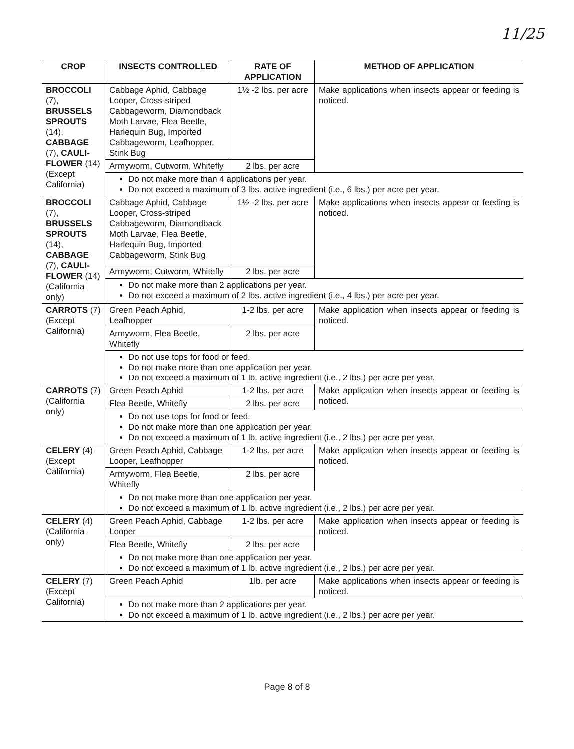11/25
| CROP | INSECTS CONTROLLED | RATE OF APPLICATION | METHOD OF APPLICATION |
| --- | --- | --- | --- |
| BROCCOLI (7), BRUSSELS SPROUTS (14), CABBAGE (7), CAULI-FLOWER (14) (Except California) | Cabbage Aphid, Cabbage Looper, Cross-striped Cabbageworm, Diamondback Moth Larvae, Flea Beetle, Harlequin Bug, Imported Cabbageworm, Leafhopper, Stink Bug | 1½ -2 lbs. per acre | Make applications when insects appear or feeding is noticed. |
| | Armyworm, Cutworm, Whitefly | 2 lbs. per acre | |
| | Do not make more than 4 applications per year. Do not exceed a maximum of 3 lbs. active ingredient (i.e., 6 lbs.) per acre per year. | | |
| BROCCOLI (7), BRUSSELS SPROUTS (14), CABBAGE (7), CAULI-FLOWER (14) (California only) | Cabbage Aphid, Cabbage Looper, Cross-striped Cabbageworm, Diamondback Moth Larvae, Flea Beetle, Harlequin Bug, Imported Cabbageworm, Stink Bug | 1½ -2 lbs. per acre | Make applications when insects appear or feeding is noticed. |
| | Armyworm, Cutworm, Whitefly | 2 lbs. per acre | |
| | Do not make more than 2 applications per year. Do not exceed a maximum of 2 lbs. active ingredient (i.e., 4 lbs.) per acre per year. | | |
| CARROTS (7) (Except California) | Green Peach Aphid, Leafhopper | 1-2 lbs. per acre | Make application when insects appear or feeding is noticed. |
| | Armyworm, Flea Beetle, Whitefly | 2 lbs. per acre | |
| | Do not use tops for food or feed. Do not make more than one application per year. Do not exceed a maximum of 1 lb. active ingredient (i.e., 2 lbs.) per acre per year. | | |
| CARROTS (7) (California only) | Green Peach Aphid | 1-2 lbs. per acre | Make application when insects appear or feeding is noticed. |
| | Flea Beetle, Whitefly | 2 lbs. per acre | |
| | Do not use tops for food or feed. Do not make more than one application per year. Do not exceed a maximum of 1 lb. active ingredient (i.e., 2 lbs.) per acre per year. | | |
| CELERY (4) (Except California) | Green Peach Aphid, Cabbage Looper, Leafhopper | 1-2 lbs. per acre | Make application when insects appear or feeding is noticed. |
| | Armyworm, Flea Beetle, Whitefly | 2 lbs. per acre | |
| | Do not make more than one application per year. Do not exceed a maximum of 1 lb. active ingredient (i.e., 2 lbs.) per acre per year. | | |
| CELERY (4) (California only) | Green Peach Aphid, Cabbage Looper | 1-2 lbs. per acre | Make application when insects appear or feeding is noticed. |
| | Flea Beetle, Whitefly | 2 lbs. per acre | |
| | Do not make more than one application per year. Do not exceed a maximum of 1 lb. active ingredient (i.e., 2 lbs.) per acre per year. | | |
| CELERY (7) (Except California) | Green Peach Aphid | 1lb. per acre | Make applications when insects appear or feeding is noticed. |
| | Do not make more than 2 applications per year. Do not exceed a maximum of 1 lb. active ingredient (i.e., 2 lbs.) per acre per year. | | |
Page 8 of 8